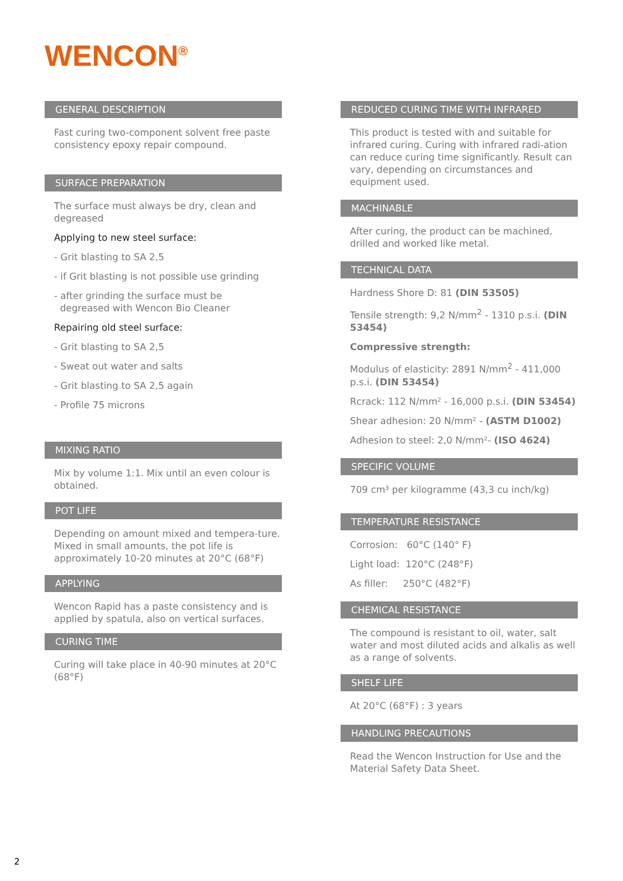WENCON<sup>®</sup>
GENERAL DESCRIPTION
Fast curing two-component solvent free paste consistency epoxy repair compound.
SURFACE PREPARATION
The surface must always be dry, clean and degreased
Applying to new steel surface:
- Grit blasting to SA 2,5
- if Grit blasting is not possible use grinding
- after grinding the surface must be
degreased with Wencon Bio Cleaner
Repairing old steel surface:
- Grit blasting to SA 2,5
- Sweat out water and salts
- Grit blasting to SA 2,5 again
- Profile 75 microns
MIXING RATIO
Mix by volume 1:1. Mix until an even colour is obtained.
POT LIFE
Depending on amount mixed and tempera-ture. Mixed in small amounts, the pot life is approximately 10-20 minutes at 20°C (68°F)
APPLYING
Wencon Rapid has a paste consistency and is applied by spatula, also on vertical surfaces.
CURING TIME
Curing will take place in 40-90 minutes at 20°C (68°F)
REDUCED CURING TIME WITH INFRARED
This product is tested with and suitable for infrared curing. Curing with infrared radi-ation can reduce curing time significantly. Result can vary, depending on circumstances and equipment used.
MACHINABLE
After curing, the product can be machined, drilled and worked like metal.
TECHNICAL DATA
Hardness Shore D: 81 (DIN 53505)
Tensile strength: 9,2 N/mm<sup>2</sup> - 1310 p.s.i. (DIN 53454)
Compressive strength:
Modulus of elasticity: 2891 N/mm<sup>2</sup> - 411,000 p.s.i. (DIN 53454)
Rcrack: 112 N/mm² - 16,000 p.s.i. (DIN 53454)
Shear adhesion: 20 N/mm² - (ASTM D1002)
Adhesion to steel: 2,0 N/mm²- (ISO 4624)
SPECIFIC VOLUME
709 cm³ per kilogramme (43,3 cu inch/kg)
TEMPERATURE RESISTANCE
Corrosion: 60°C (140° F)
Light load: 120°C (248°F)
As filler: 250°C (482°F)
CHEMICAL RESISTANCE
The compound is resistant to oil, water, salt water and most diluted acids and alkalis as well as a range of solvents.
SHELF LIFE
At 20°C (68°F) : 3 years
HANDLING PRECAUTIONS
Read the Wencon Instruction for Use and the Material Safety Data Sheet.
2